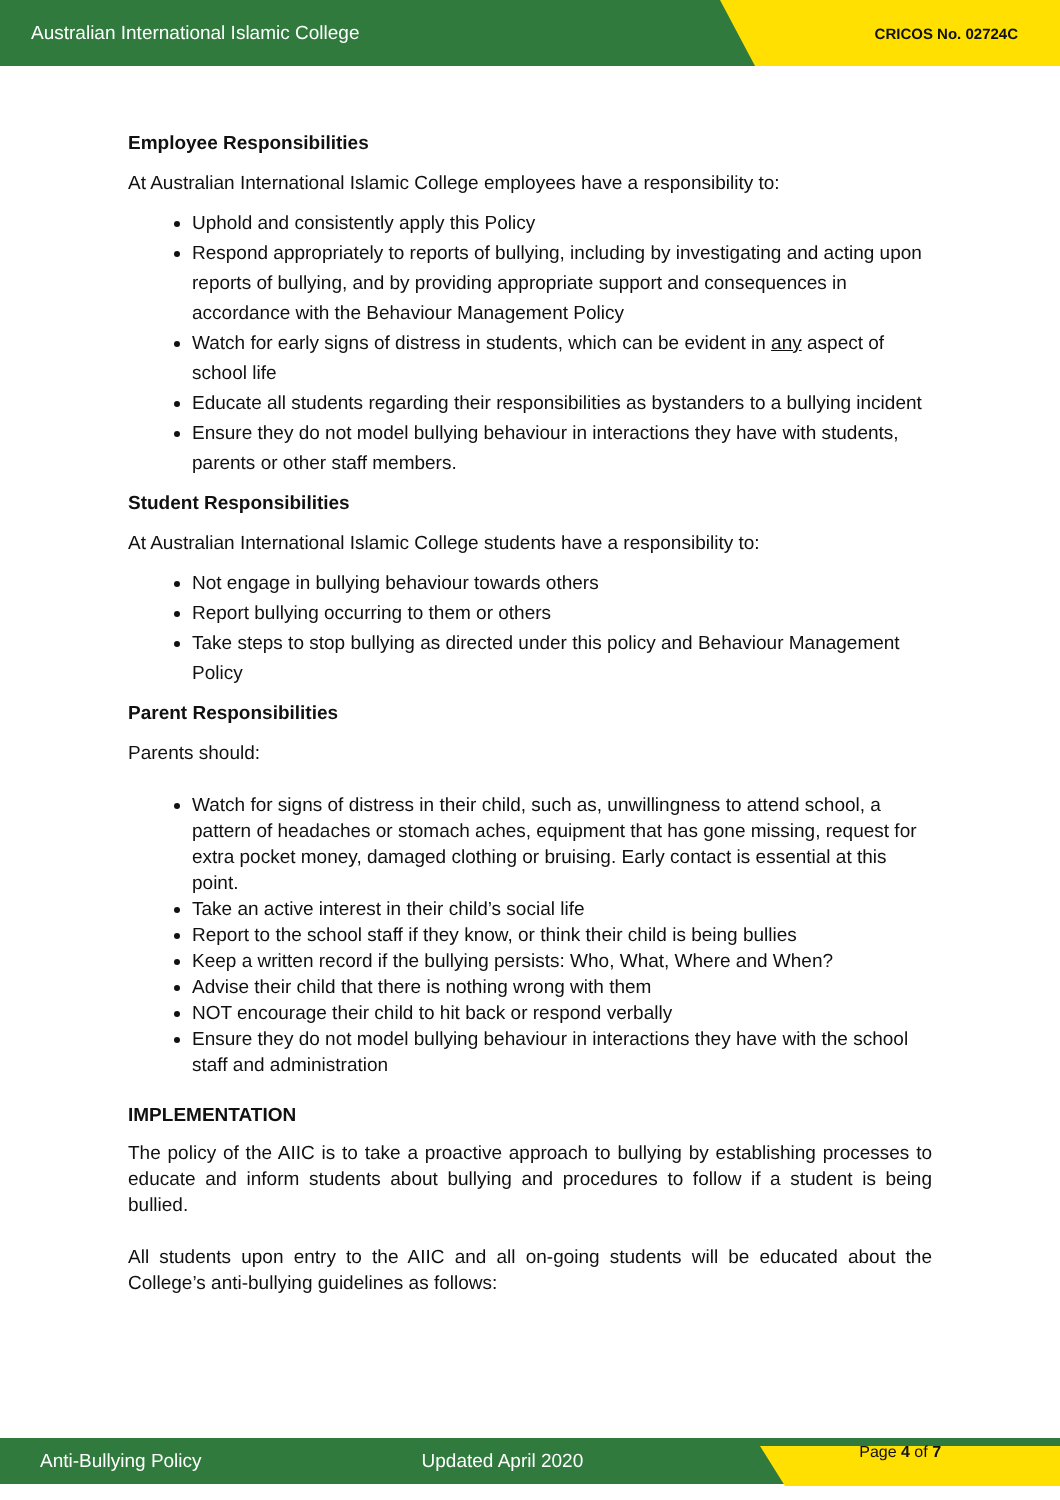Australian International Islamic College CRICOS No. 02724C
Employee Responsibilities
At Australian International Islamic College employees have a responsibility to:
Uphold and consistently apply this Policy
Respond appropriately to reports of bullying, including by investigating and acting upon reports of bullying, and by providing appropriate support and consequences in accordance with the Behaviour Management Policy
Watch for early signs of distress in students, which can be evident in any aspect of school life
Educate all students regarding their responsibilities as bystanders to a bullying incident
Ensure they do not model bullying behaviour in interactions they have with students, parents or other staff members.
Student Responsibilities
At Australian International Islamic College students have a responsibility to:
Not engage in bullying behaviour towards others
Report bullying occurring to them or others
Take steps to stop bullying as directed under this policy and Behaviour Management Policy
Parent Responsibilities
Parents should:
Watch for signs of distress in their child, such as, unwillingness to attend school, a pattern of headaches or stomach aches, equipment that has gone missing, request for extra pocket money, damaged clothing or bruising. Early contact is essential at this point.
Take an active interest in their child’s social life
Report to the school staff if they know, or think their child is being bullies
Keep a written record if the bullying persists: Who, What, Where and When?
Advise their child that there is nothing wrong with them
NOT encourage their child to hit back or respond verbally
Ensure they do not model bullying behaviour in interactions they have with the school staff and administration
IMPLEMENTATION
The policy of the AIIC is to take a proactive approach to bullying by establishing processes to educate and inform students about bullying and procedures to follow if a student is being bullied.
All students upon entry to the AIIC and all on-going students will be educated about the College’s anti-bullying guidelines as follows:
Anti-Bullying Policy Updated April 2020 Page 4 of 7